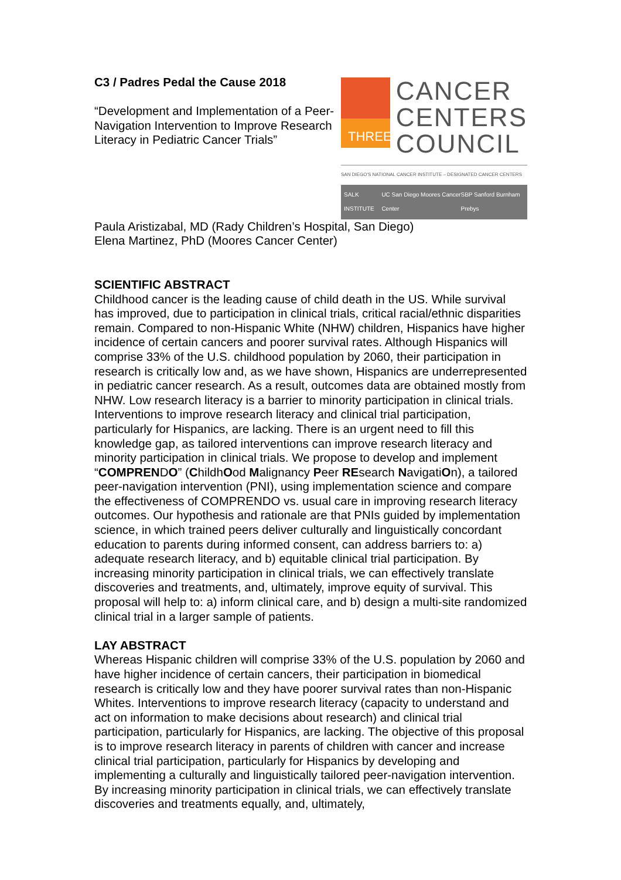C3 / Padres Pedal the Cause 2018
“Development and Implementation of a Peer-Navigation Intervention to Improve Research Literacy in Pediatric Cancer Trials”
THREE
CANCER
CENTERS
COUNCIL
SAN DIEGO'S NATIONAL CANCER INSTITUTE – DESIGNATED CANCER CENTERS
SALK INSTITUTE UC San Diego Moores Cancer Center SBP Sanford Burnham Prebys
Paula Aristizabal, MD (Rady Children’s Hospital, San Diego)
Elena Martinez, PhD (Moores Cancer Center)
SCIENTIFIC ABSTRACT
Childhood cancer is the leading cause of child death in the US. While survival has improved, due to participation in clinical trials, critical racial/ethnic disparities remain. Compared to non-Hispanic White (NHW) children, Hispanics have higher incidence of certain cancers and poorer survival rates. Although Hispanics will comprise 33% of the U.S. childhood population by 2060, their participation in research is critically low and, as we have shown, Hispanics are underrepresented in pediatric cancer research. As a result, outcomes data are obtained mostly from NHW. Low research literacy is a barrier to minority participation in clinical trials. Interventions to improve research literacy and clinical trial participation, particularly for Hispanics, are lacking. There is an urgent need to fill this knowledge gap, as tailored interventions can improve research literacy and minority participation in clinical trials. We propose to develop and implement “COMPRENDO” (ChildhOod Malignancy Peer REsearch NavigatiOn), a tailored peer-navigation intervention (PNI), using implementation science and compare the effectiveness of COMPRENDO vs. usual care in improving research literacy outcomes. Our hypothesis and rationale are that PNIs guided by implementation science, in which trained peers deliver culturally and linguistically concordant education to parents during informed consent, can address barriers to: a) adequate research literacy, and b) equitable clinical trial participation. By increasing minority participation in clinical trials, we can effectively translate discoveries and treatments, and, ultimately, improve equity of survival. This proposal will help to: a) inform clinical care, and b) design a multi-site randomized clinical trial in a larger sample of patients.
LAY ABSTRACT
Whereas Hispanic children will comprise 33% of the U.S. population by 2060 and have higher incidence of certain cancers, their participation in biomedical research is critically low and they have poorer survival rates than non-Hispanic Whites. Interventions to improve research literacy (capacity to understand and act on information to make decisions about research) and clinical trial participation, particularly for Hispanics, are lacking. The objective of this proposal is to improve research literacy in parents of children with cancer and increase clinical trial participation, particularly for Hispanics by developing and implementing a culturally and linguistically tailored peer-navigation intervention. By increasing minority participation in clinical trials, we can effectively translate discoveries and treatments equally, and, ultimately,